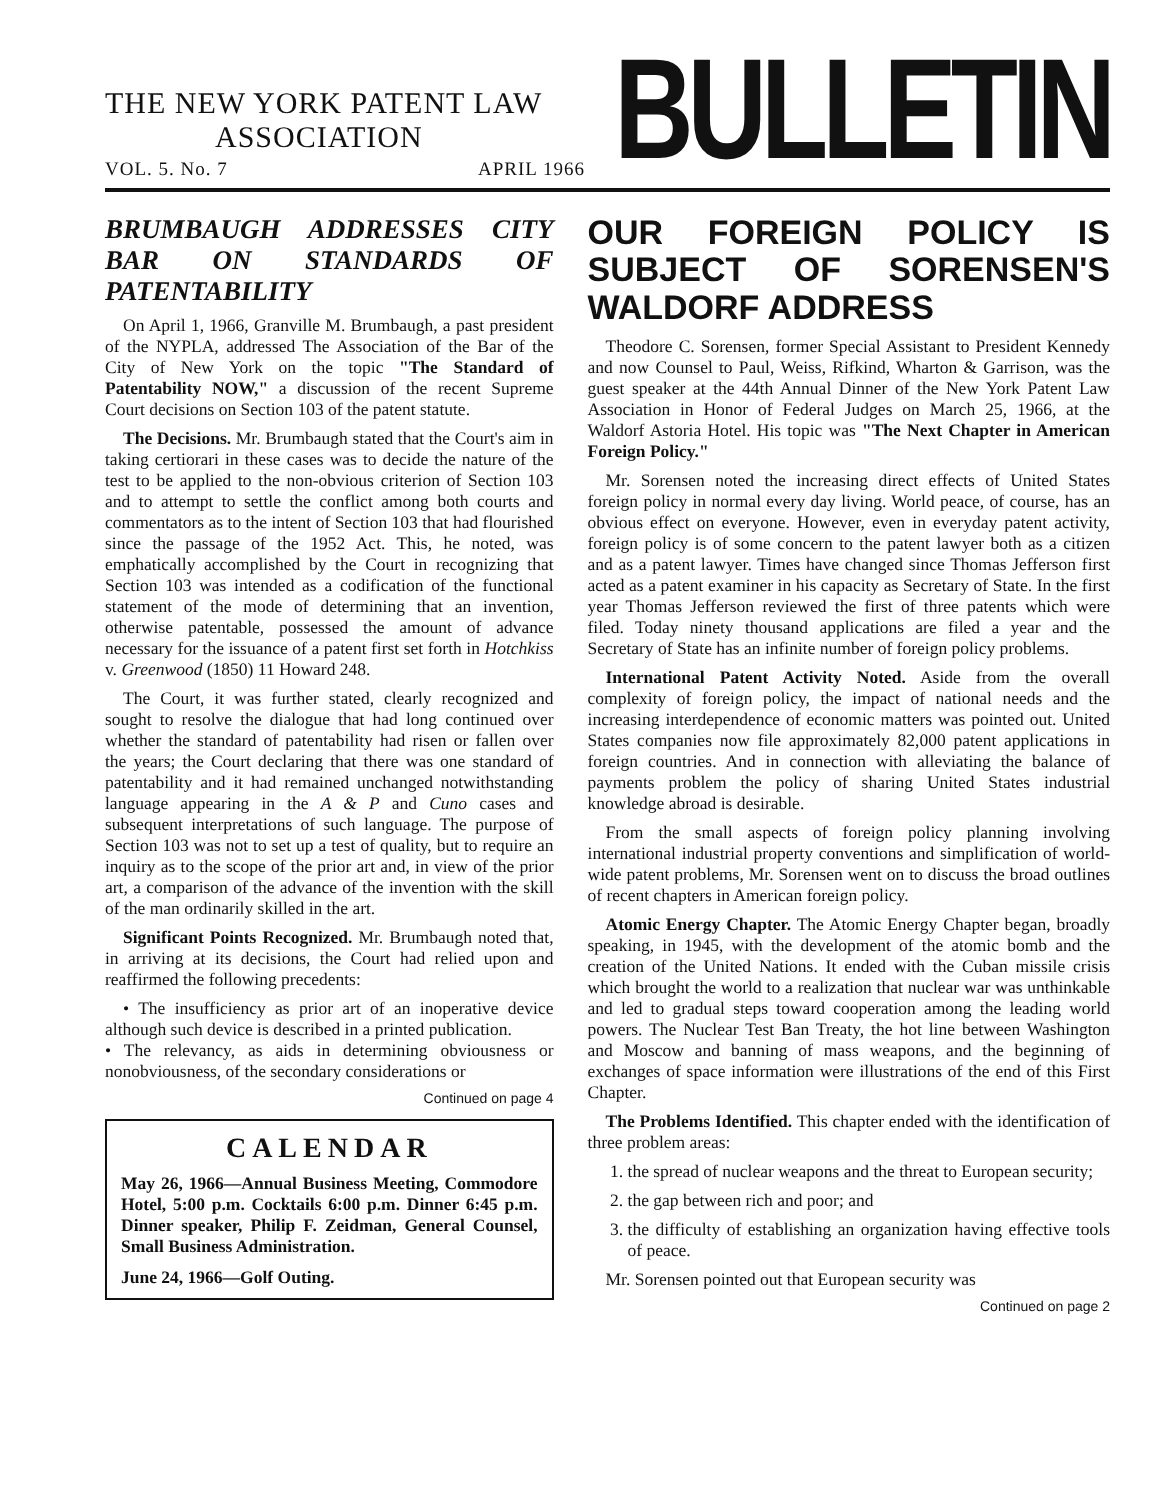THE NEW YORK PATENT LAW
ASSOCIATION
VOL. 5. No. 7 APRIL 1966
BULLETIN
BRUMBAUGH ADDRESSES CITY BAR ON STANDARDS OF PATENTABILITY
On April 1, 1966, Granville M. Brumbaugh, a past president of the NYPLA, addressed The Association of the Bar of the City of New York on the topic "The Standard of Patentability NOW," a discussion of the recent Supreme Court decisions on Section 103 of the patent statute.
The Decisions. Mr. Brumbaugh stated that the Court's aim in taking certiorari in these cases was to decide the nature of the test to be applied to the non-obvious criterion of Section 103 and to attempt to settle the conflict among both courts and commentators as to the intent of Section 103 that had flourished since the passage of the 1952 Act. This, he noted, was emphatically accomplished by the Court in recognizing that Section 103 was intended as a codification of the functional statement of the mode of determining that an invention, otherwise patentable, possessed the amount of advance necessary for the issuance of a patent first set forth in Hotchkiss v. Greenwood (1850) 11 Howard 248.
The Court, it was further stated, clearly recognized and sought to resolve the dialogue that had long continued over whether the standard of patentability had risen or fallen over the years; the Court declaring that there was one standard of patentability and it had remained unchanged notwithstanding language appearing in the A & P and Cuno cases and subsequent interpretations of such language. The purpose of Section 103 was not to set up a test of quality, but to require an inquiry as to the scope of the prior art and, in view of the prior art, a comparison of the advance of the invention with the skill of the man ordinarily skilled in the art.
Significant Points Recognized. Mr. Brumbaugh noted that, in arriving at its decisions, the Court had relied upon and reaffirmed the following precedents:
• The insufficiency as prior art of an inoperative device although such device is described in a printed publication.
• The relevancy, as aids in determining obviousness or nonobviousness, of the secondary considerations or
Continued on page 4
CALENDAR
May 26, 1966—Annual Business Meeting, Commodore Hotel, 5:00 p.m. Cocktails 6:00 p.m. Dinner 6:45 p.m. Dinner speaker, Philip F. Zeidman, General Counsel, Small Business Administration.
June 24, 1966—Golf Outing.
OUR FOREIGN POLICY IS SUBJECT OF SORENSEN'S WALDORF ADDRESS
Theodore C. Sorensen, former Special Assistant to President Kennedy and now Counsel to Paul, Weiss, Rifkind, Wharton & Garrison, was the guest speaker at the 44th Annual Dinner of the New York Patent Law Association in Honor of Federal Judges on March 25, 1966, at the Waldorf Astoria Hotel. His topic was "The Next Chapter in American Foreign Policy."
Mr. Sorensen noted the increasing direct effects of United States foreign policy in normal every day living. World peace, of course, has an obvious effect on everyone. However, even in everyday patent activity, foreign policy is of some concern to the patent lawyer both as a citizen and as a patent lawyer. Times have changed since Thomas Jefferson first acted as a patent examiner in his capacity as Secretary of State. In the first year Thomas Jefferson reviewed the first of three patents which were filed. Today ninety thousand applications are filed a year and the Secretary of State has an infinite number of foreign policy problems.
International Patent Activity Noted. Aside from the overall complexity of foreign policy, the impact of national needs and the increasing interdependence of economic matters was pointed out. United States companies now file approximately 82,000 patent applications in foreign countries. And in connection with alleviating the balance of payments problem the policy of sharing United States industrial knowledge abroad is desirable.
From the small aspects of foreign policy planning involving international industrial property conventions and simplification of world-wide patent problems, Mr. Sorensen went on to discuss the broad outlines of recent chapters in American foreign policy.
Atomic Energy Chapter. The Atomic Energy Chapter began, broadly speaking, in 1945, with the development of the atomic bomb and the creation of the United Nations. It ended with the Cuban missile crisis which brought the world to a realization that nuclear war was unthinkable and led to gradual steps toward cooperation among the leading world powers. The Nuclear Test Ban Treaty, the hot line between Washington and Moscow and banning of mass weapons, and the beginning of exchanges of space information were illustrations of the end of this First Chapter.
The Problems Identified. This chapter ended with the identification of three problem areas:
1. the spread of nuclear weapons and the threat to European security;
2. the gap between rich and poor; and
3. the difficulty of establishing an organization having effective tools of peace.
Mr. Sorensen pointed out that European security was
Continued on page 2